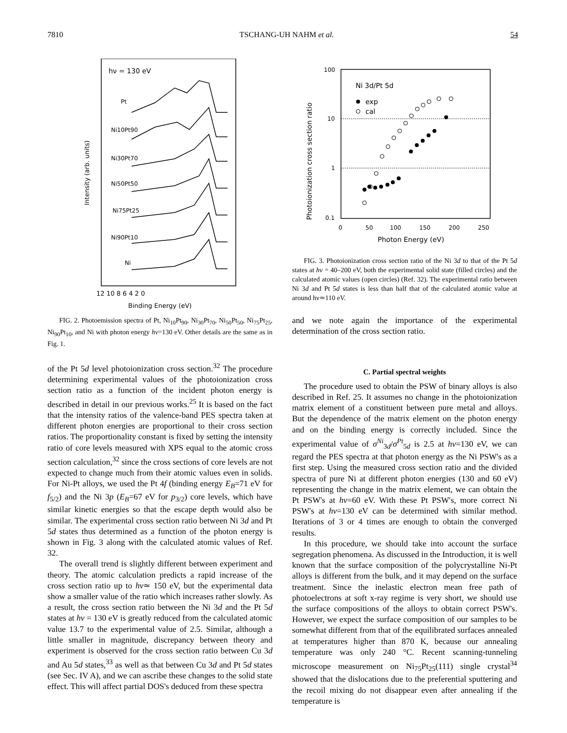7810 TSCHANG-UH NAHM et al. 54
hν = 130 eV
Pt
Ni10Pt90
Ni30Pt70
Ni50Pt50
Ni75Pt25
Ni90Pt10
Ni
Intensity (arb. units)
12 10 8 6 4 2 0
Binding Energy (eV)
FIG. 2. Photoemission spectra of Pt, Ni<sub>10</sub>Pt<sub>90</sub>, Ni<sub>30</sub>Pt<sub>70</sub>, Ni<sub>50</sub>Pt<sub>50</sub>, Ni<sub>75</sub>Pt<sub>25</sub>, Ni<sub>90</sub>Pt<sub>10</sub>, and Ni with photon energy hν=130 eV. Other details are the same as in Fig. 1.
of the Pt 5d level photoionization cross section.<sup>32</sup> The procedure determining experimental values of the photoionization cross section ratio as a function of the incident photon energy is described in detail in our previous works.<sup>25</sup> It is based on the fact that the intensity ratios of the valence-band PES spectra taken at different photon energies are proportional to their cross section ratios. The proportionality constant is fixed by setting the intensity ratio of core levels measured with XPS equal to the atomic cross section calculation,<sup>32</sup> since the cross sections of core levels are not expected to change much from their atomic values even in solids. For Ni-Pt alloys, we used the Pt 4f (binding energy E<sub>B</sub>=71 eV for f<sub>5/2</sub>) and the Ni 3p (E<sub>B</sub>=67 eV for p<sub>3/2</sub>) core levels, which have similar kinetic energies so that the escape depth would also be similar. The experimental cross section ratio between Ni 3d and Pt 5d states thus determined as a function of the photon energy is shown in Fig. 3 along with the calculated atomic values of Ref. 32.
The overall trend is slightly different between experiment and theory. The atomic calculation predicts a rapid increase of the cross section ratio up to hν≃ 150 eV, but the experimental data show a smaller value of the ratio which increases rather slowly. As a result, the cross section ratio between the Ni 3d and the Pt 5d states at hν = 130 eV is greatly reduced from the calculated atomic value 13.7 to the experimental value of 2.5. Similar, although a little smaller in magnitude, discrepancy between theory and experiment is observed for the cross section ratio between Cu 3d and Au 5d states,<sup>33</sup> as well as that between Cu 3d and Pt 5d states (see Sec. IV A), and we can ascribe these changes to the solid state effect. This will affect partial DOS's deduced from these spectra
100
10
1
0.1
Ni 3d/Pt 5d
exp
cal
0
50
100
150
200
250
Photon Energy (eV)
Photoionization cross section ratio
FIG. 3. Photoionization cross section ratio of the Ni 3d to that of the Pt 5d states at hν = 40–200 eV, both the experimental solid state (filled circles) and the calculated atomic values (open circles) (Ref. 32). The experimental ratio between Ni 3d and Pt 5d states is less than half that of the calculated atomic value at around hν≃110 eV.
and we note again the importance of the experimental determination of the cross section ratio.
C. Partial spectral weights
The procedure used to obtain the PSW of binary alloys is also described in Ref. 25. It assumes no change in the photoionization matrix element of a constituent between pure metal and alloys. But the dependence of the matrix element on the photon energy and on the binding energy is correctly included. Since the experimental value of σ<sup>Ni</sup><sub>3d</sub>/σ<sup>Pt</sup><sub>5d</sub> is 2.5 at hν=130 eV, we can regard the PES spectra at that photon energy as the Ni PSW's as a first step. Using the measured cross section ratio and the divided spectra of pure Ni at different photon energies (130 and 60 eV) representing the change in the matrix element, we can obtain the Pt PSW's at hν=60 eV. With these Pt PSW's, more correct Ni PSW's at hν=130 eV can be determined with similar method. Iterations of 3 or 4 times are enough to obtain the converged results.
In this procedure, we should take into account the surface segregation phenomena. As discussed in the Introduction, it is well known that the surface composition of the polycrystalline Ni-Pt alloys is different from the bulk, and it may depend on the surface treatment. Since the inelastic electron mean free path of photoelectrons at soft x-ray regime is very short, we should use the surface compositions of the alloys to obtain correct PSW's. However, we expect the surface composition of our samples to be somewhat different from that of the equilibrated surfaces annealed at temperatures higher than 870 K, because our annealing temperature was only 240 °C. Recent scanning-tunneling microscope measurement on Ni<sub>75</sub>Pt<sub>25</sub>(111) single crystal<sup>34</sup> showed that the dislocations due to the preferential sputtering and the recoil mixing do not disappear even after annealing if the temperature is